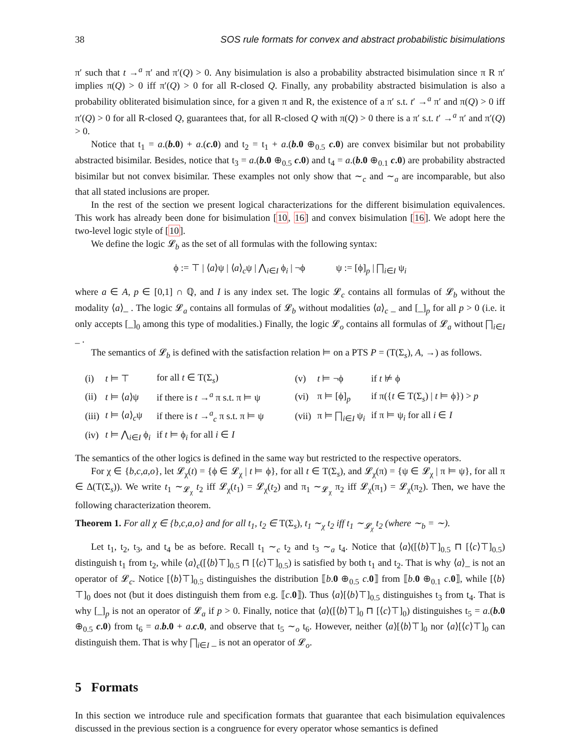38 SOS rule formats for convex and abstract probabilistic bisimulations
π′ such that t →<sup>a</sup> π′ and π′(Q) > 0. Any bisimulation is also a probability abstracted bisimulation since π R π′ implies π(Q) > 0 iff π′(Q) > 0 for all R-closed Q. Finally, any probability abstracted bisimulation is also a probability obliterated bisimulation since, for a given π and R, the existence of a π′ s.t. t′ →<sup>a</sup> π′ and π(Q) > 0 iff π′(Q) > 0 for all R-closed Q, guarantees that, for all R-closed Q with π(Q) > 0 there is a π′ s.t. t′ →<sup>a</sup> π′ and π′(Q) > 0.
Notice that t<sub>1</sub> = a.(b.0) + a.(c.0) and t<sub>2</sub> = t<sub>1</sub> + a.(b.0 ⊕<sub>0.5</sub> c.0) are convex bisimilar but not probability abstracted bisimilar. Besides, notice that t<sub>3</sub> = a.(b.0 ⊕<sub>0.5</sub> c.0) and t<sub>4</sub> = a.(b.0 ⊕<sub>0.1</sub> c.0) are probability abstracted bisimilar but not convex bisimilar. These examples not only show that ∼<sub>c</sub> and ∼<sub>a</sub> are incomparable, but also that all stated inclusions are proper.
In the rest of the section we present logical characterizations for the different bisimulation equivalences. This work has already been done for bisimulation [10, 16] and convex bisimulation [16]. We adopt here the two-level logic style of [10].
We define the logic 𝓛<sub>b</sub> as the set of all formulas with the following syntax:
ϕ := ⊤ | ⟨a⟩ψ | ⟨a⟩<sub>c</sub>ψ | ⋀<sub>i∈I</sub> ϕ<sub>i</sub> | ¬ϕ ψ := [ϕ]<sub>p</sub> | ⨅<sub>i∈I</sub> ψ<sub>i</sub>
where a ∈ A, p ∈ [0,1] ∩ ℚ, and I is any index set. The logic 𝓛<sub>c</sub> contains all formulas of 𝓛<sub>b</sub> without the modality ⟨a⟩_ . The logic 𝓛<sub>a</sub> contains all formulas of 𝓛<sub>b</sub> without modalities ⟨a⟩<sub>c</sub> _ and [_]<sub>p</sub> for all p > 0 (i.e. it only accepts [_]<sub>0</sub> among this type of modalities.) Finally, the logic 𝓛<sub>o</sub> contains all formulas of 𝓛<sub>a</sub> without ⨅<sub>i∈I</sub> _ .
The semantics of 𝓛<sub>b</sub> is defined with the satisfaction relation ⊨ on a PTS P = (T(Σ<sub>s</sub>), A, →) as follows.
| (i) | t ⊨ ⊤ | for all t ∈ T(Σ<sub>s</sub>) | (v) | t ⊨ ¬ϕ | if t ⊭ ϕ |
| (ii) | t ⊨ ⟨ a ⟩ψ | if there is t →<sup>a</sup> π s.t. π ⊨ ψ | (vi) | π ⊨ [ϕ]<sub>p</sub> | if π({ t ∈ T(Σ<sub>s</sub>) / t ⊨ ϕ}) > p |
| (iii) | t ⊨ ⟨ a ⟩<sub>c</sub>ψ | if there is t →<sup>a</sup><sub>c</sub> π s.t. π ⊨ ψ | (vii) | π ⊨ ⨅<sub>i∈I</sub> ψ<sub>i</sub> | if π ⊨ ψ<sub>i</sub> for all i ∈ I |
| (iv) | t ⊨ ⋀<sub>i∈I</sub> ϕ<sub>i</sub> | if t ⊨ ϕ<sub>i</sub> for all i ∈ I | | | |
The semantics of the other logics is defined in the same way but restricted to the respective operators.
For χ ∈ {b,c,a,o}, let 𝓛<sub>χ</sub>(t) = {ϕ ∈ 𝓛<sub>χ</sub> | t ⊨ ϕ}, for all t ∈ T(Σ<sub>s</sub>), and 𝓛<sub>χ</sub>(π) = {ψ ∈ 𝓛<sub>χ</sub> | π ⊨ ψ}, for all π ∈ Δ(T(Σ<sub>s</sub>)). We write t<sub>1</sub> ∼<sub>𝓛<sub>χ</sub></sub> t<sub>2</sub> iff 𝓛<sub>χ</sub>(t<sub>1</sub>) = 𝓛<sub>χ</sub>(t<sub>2</sub>) and π<sub>1</sub> ∼<sub>𝓛<sub>χ</sub></sub> π<sub>2</sub> iff 𝓛<sub>χ</sub>(π<sub>1</sub>) = 𝓛<sub>χ</sub>(π<sub>2</sub>). Then, we have the following characterization theorem.
Theorem 1. For all χ ∈ {b,c,a,o} and for all t<sub>1</sub>, t<sub>2</sub> ∈ T(Σ<sub>s</sub>), t<sub>1</sub> ∼<sub>χ</sub> t<sub>2</sub> iff t<sub>1</sub> ∼<sub>𝓛<sub>χ</sub></sub> t<sub>2</sub> (where ∼<sub>b</sub> = ∼).
Let t<sub>1</sub>, t<sub>2</sub>, t<sub>3</sub>, and t<sub>4</sub> be as before. Recall t<sub>1</sub> ∼<sub>c</sub> t<sub>2</sub> and t<sub>3</sub> ∼<sub>a</sub> t<sub>4</sub>. Notice that ⟨a⟩([⟨b⟩⊤]<sub>0.5</sub> ⊓ [⟨c⟩⊤]<sub>0.5</sub>) distinguish t<sub>1</sub> from t<sub>2</sub>, while ⟨a⟩<sub>c</sub>([⟨b⟩⊤]<sub>0.5</sub> ⊓ [⟨c⟩⊤]<sub>0.5</sub>) is satisfied by both t<sub>1</sub> and t<sub>2</sub>. That is why ⟨a⟩_ is not an operator of 𝓛<sub>c</sub>. Notice [⟨b⟩⊤]<sub>0.5</sub> distinguishes the distribution ⟦b.0 ⊕<sub>0.5</sub> c.0⟧ from ⟦b.0 ⊕<sub>0.1</sub> c.0⟧, while [⟨b⟩⊤]<sub>0</sub> does not (but it does distinguish them from e.g. ⟦c.0⟧). Thus ⟨a⟩[⟨b⟩⊤]<sub>0.5</sub> distinguishes t<sub>3</sub> from t<sub>4</sub>. That is why [_]<sub>p</sub> is not an operator of 𝓛<sub>a</sub> if p > 0. Finally, notice that ⟨a⟩([⟨b⟩⊤]<sub>0</sub> ⊓ [⟨c⟩⊤]<sub>0</sub>) distinguishes t<sub>5</sub> = a.(b.0 ⊕<sub>0.5</sub> c.0) from t<sub>6</sub> = a.b.0 + a.c.0, and observe that t<sub>5</sub> ∼<sub>o</sub> t<sub>6</sub>. However, neither ⟨a⟩[⟨b⟩⊤]<sub>0</sub> nor ⟨a⟩[⟨c⟩⊤]<sub>0</sub> can distinguish them. That is why ⨅<sub>i∈I</sub> _ is not an operator of 𝓛<sub>o</sub>.
5 Formats
In this section we introduce rule and specification formats that guarantee that each bisimulation equivalences discussed in the previous section is a congruence for every operator whose semantics is defined